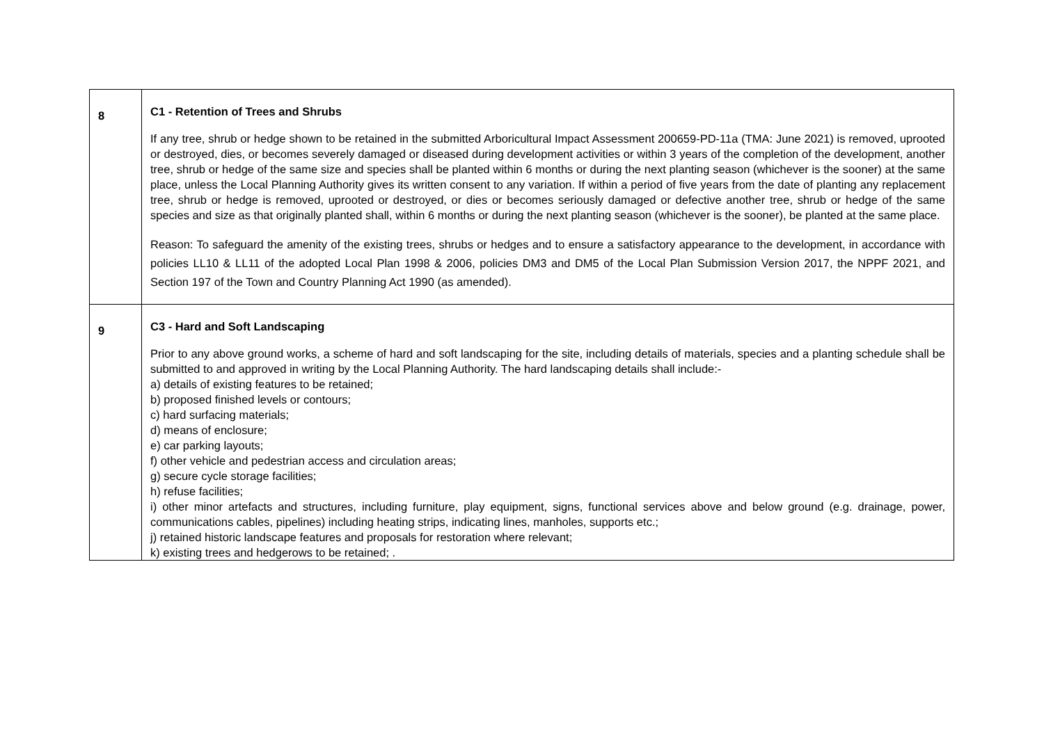| 8 | C1 - Retention of Trees and Shrubs If any tree, shrub or hedge shown to be retained in the submitted Arboricultural Impact Assessment 200659-PD-11a (TMA: June 2021) is removed, uprooted or destroyed, dies, or becomes severely damaged or diseased during development activities or within 3 years of the completion of the development, another tree, shrub or hedge of the same size and species shall be planted within 6 months or during the next planting season (whichever is the sooner) at the same place, unless the Local Planning Authority gives its written consent to any variation. If within a period of five years from the date of planting any replacement tree, shrub or hedge is removed, uprooted or destroyed, or dies or becomes seriously damaged or defective another tree, shrub or hedge of the same species and size as that originally planted shall, within 6 months or during the next planting season (whichever is the sooner), be planted at the same place. Reason: To safeguard the amenity of the existing trees, shrubs or hedges and to ensure a satisfactory appearance to the development, in accordance with policies LL10 & LL11 of the adopted Local Plan 1998 & 2006, policies DM3 and DM5 of the Local Plan Submission Version 2017, the NPPF 2021, and Section 197 of the Town and Country Planning Act 1990 (as amended). |
| 9 | C3 - Hard and Soft Landscaping Prior to any above ground works, a scheme of hard and soft landscaping for the site, including details of materials, species and a planting schedule shall be submitted to and approved in writing by the Local Planning Authority. The hard landscaping details shall include:- a) details of existing features to be retained; b) proposed finished levels or contours; c) hard surfacing materials; d) means of enclosure; e) car parking layouts; f) other vehicle and pedestrian access and circulation areas; g) secure cycle storage facilities; h) refuse facilities; i) other minor artefacts and structures, including furniture, play equipment, signs, functional services above and below ground (e.g. drainage, power, communications cables, pipelines) including heating strips, indicating lines, manholes, supports etc.; j) retained historic landscape features and proposals for restoration where relevant; k) existing trees and hedgerows to be retained; . |